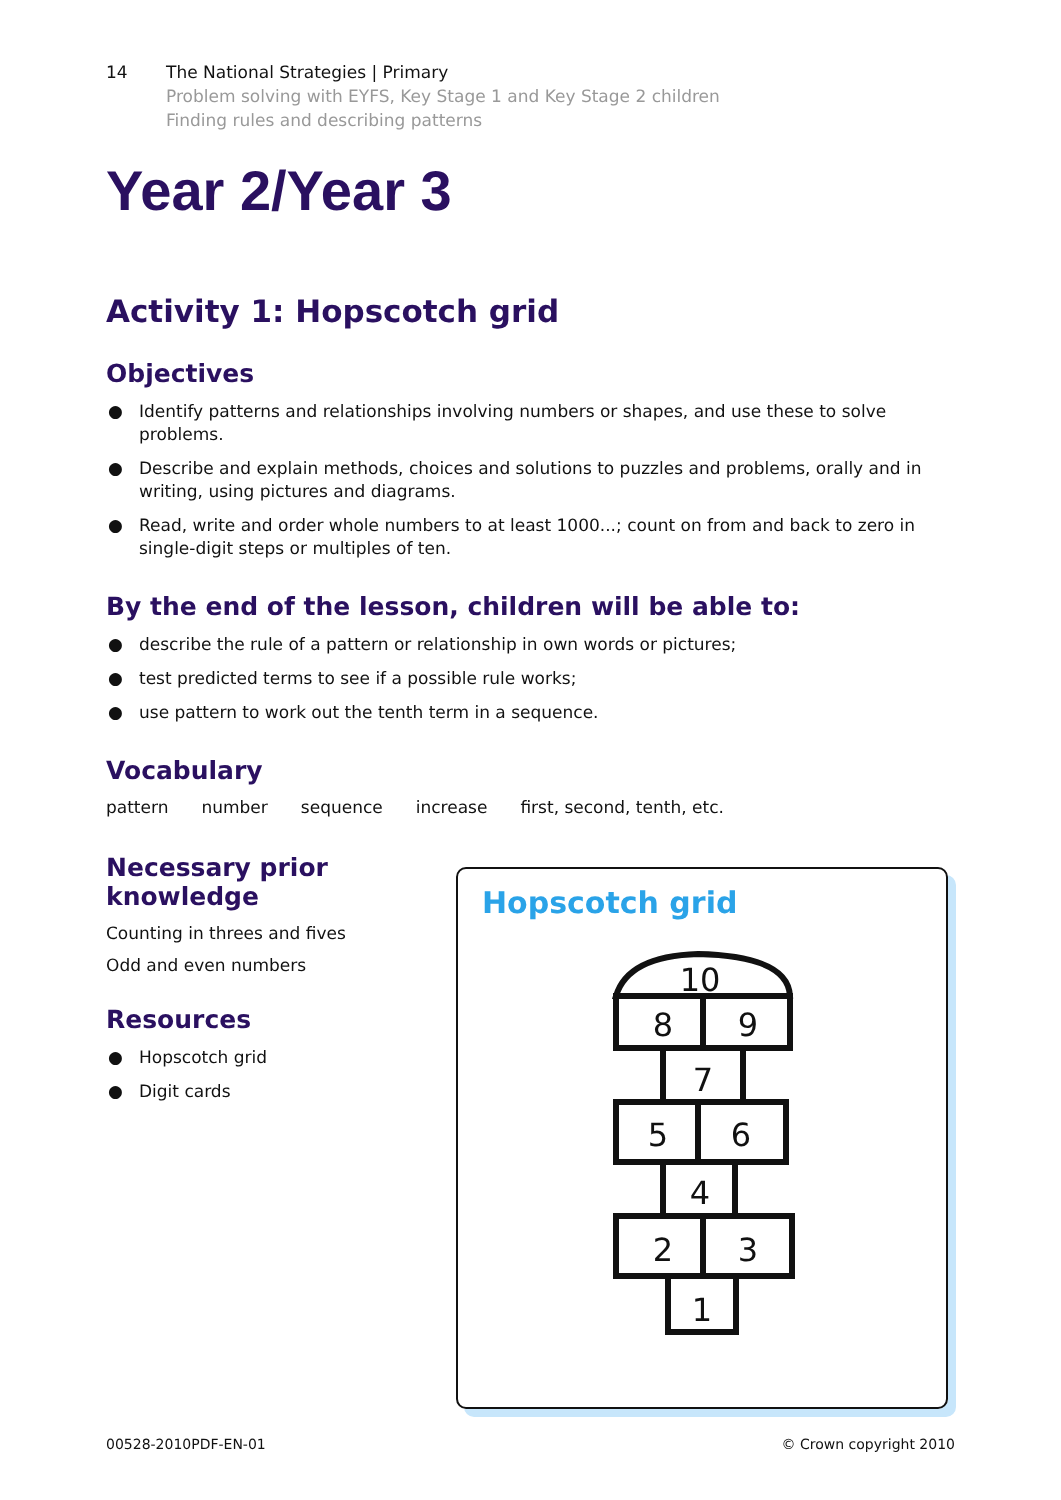14 The National Strategies | Primary
Problem solving with EYFS, Key Stage 1 and Key Stage 2 children
Finding rules and describing patterns
Year 2/Year 3
Activity 1: Hopscotch grid
Objectives
● Identify patterns and relationships involving numbers or shapes, and use these to solve problems.
● Describe and explain methods, choices and solutions to puzzles and problems, orally and in writing, using pictures and diagrams.
● Read, write and order whole numbers to at least 1000...; count on from and back to zero in single-digit steps or multiples of ten.
By the end of the lesson, children will be able to:
● describe the rule of a pattern or relationship in own words or pictures;
● test predicted terms to see if a possible rule works;
● use pattern to work out the tenth term in a sequence.
Vocabulary
pattern number sequence increase first, second, tenth, etc.
Necessary prior
knowledge
Counting in threes and fives
Odd and even numbers
Resources
● Hopscotch grid
● Digit cards
Hopscotch grid
10
8
9
7
5
6
4
2
3
1
00528-2010PDF-EN-01 © Crown copyright 2010